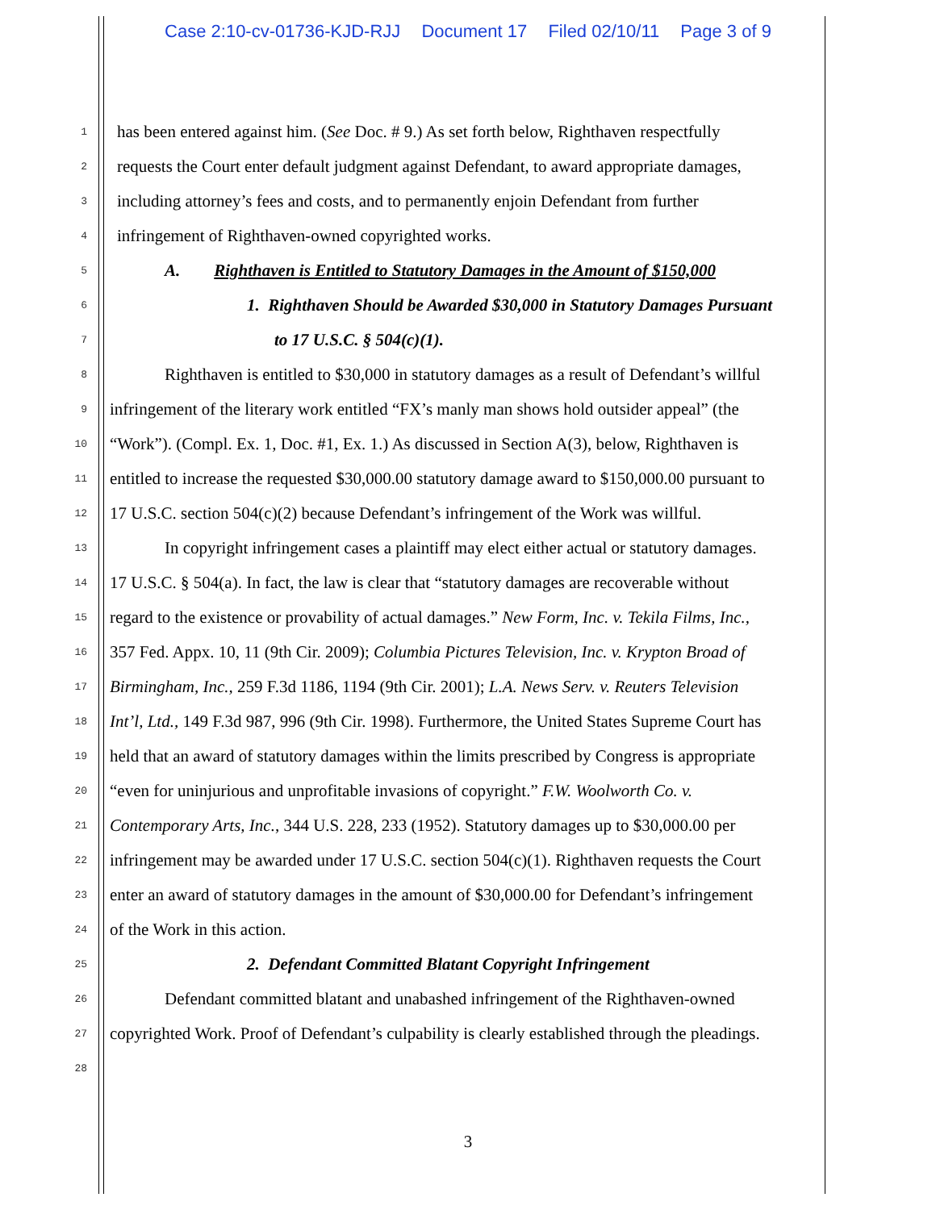Case 2:10-cv-01736-KJD-RJJ Document 17 Filed 02/10/11 Page 3 of 9
1
has been entered against him. (See Doc. # 9.) As set forth below, Righthaven respectfully
2
requests the Court enter default judgment against Defendant, to award appropriate damages,
3
including attorney’s fees and costs, and to permanently enjoin Defendant from further
4
infringement of Righthaven-owned copyrighted works.
5
A. Righthaven is Entitled to Statutory Damages in the Amount of $150,000
6
1. Righthaven Should be Awarded $30,000 in Statutory Damages Pursuant
7
to 17 U.S.C. § 504(c)(1).
8
Righthaven is entitled to $30,000 in statutory damages as a result of Defendant’s willful
9
infringement of the literary work entitled “FX’s manly man shows hold outsider appeal” (the
10
“Work”). (Compl. Ex. 1, Doc. #1, Ex. 1.) As discussed in Section A(3), below, Righthaven is
11
entitled to increase the requested $30,000.00 statutory damage award to $150,000.00 pursuant to
12
17 U.S.C. section 504(c)(2) because Defendant’s infringement of the Work was willful.
13
In copyright infringement cases a plaintiff may elect either actual or statutory damages.
14
17 U.S.C. § 504(a). In fact, the law is clear that “statutory damages are recoverable without
15
regard to the existence or provability of actual damages.” New Form, Inc. v. Tekila Films, Inc.,
16
357 Fed. Appx. 10, 11 (9th Cir. 2009); Columbia Pictures Television, Inc. v. Krypton Broad of
17
Birmingham, Inc., 259 F.3d 1186, 1194 (9th Cir. 2001); L.A. News Serv. v. Reuters Television
18
Int’l, Ltd., 149 F.3d 987, 996 (9th Cir. 1998). Furthermore, the United States Supreme Court has
19
held that an award of statutory damages within the limits prescribed by Congress is appropriate
20
“even for uninjurious and unprofitable invasions of copyright.” F.W. Woolworth Co. v.
21
Contemporary Arts, Inc., 344 U.S. 228, 233 (1952). Statutory damages up to $30,000.00 per
22
infringement may be awarded under 17 U.S.C. section 504(c)(1). Righthaven requests the Court
23
enter an award of statutory damages in the amount of $30,000.00 for Defendant’s infringement
24
of the Work in this action.
25
2. Defendant Committed Blatant Copyright Infringement
26
Defendant committed blatant and unabashed infringement of the Righthaven-owned
27
copyrighted Work. Proof of Defendant’s culpability is clearly established through the pleadings.
28
3